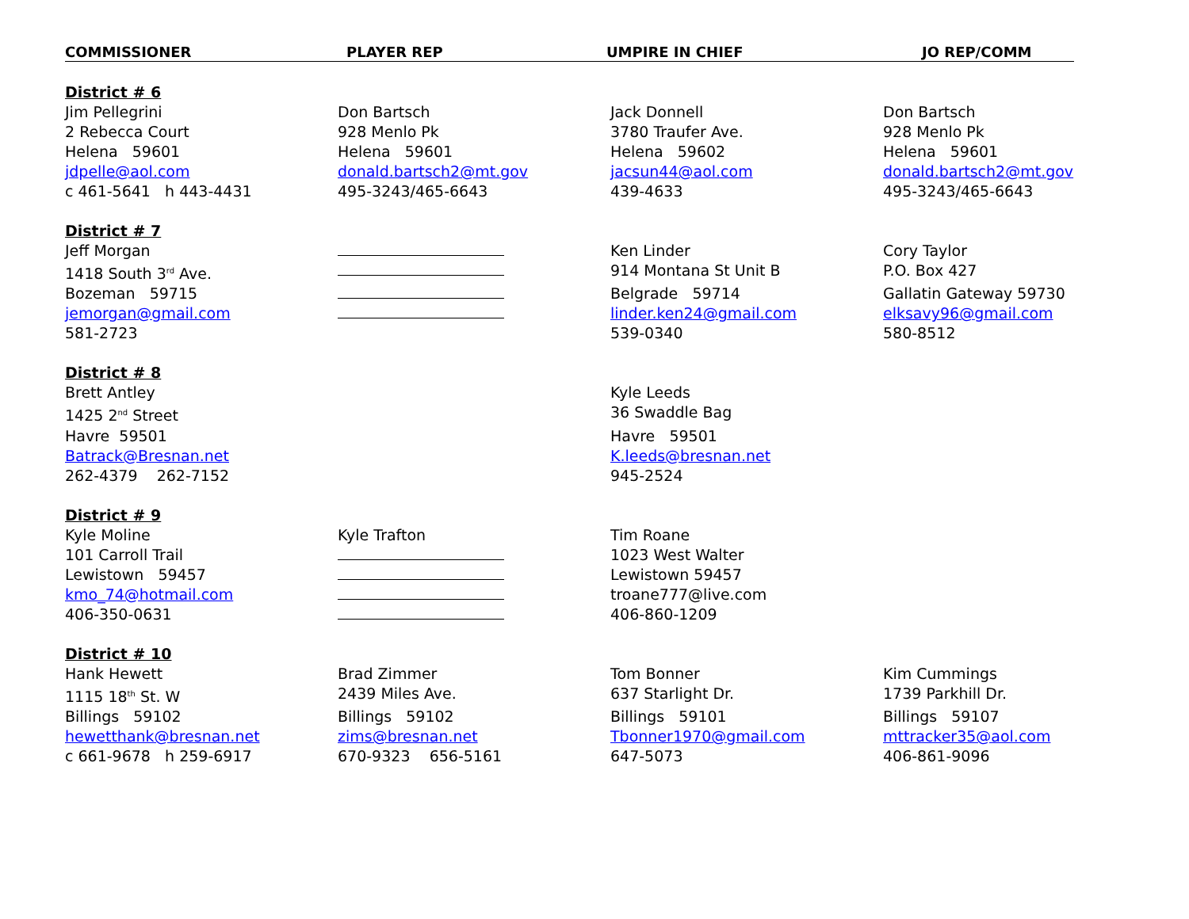COMMISSIONER PLAYER REP UMPIRE IN CHIEF JO REP/COMM
| District # 6 | | | |
| Jim Pellegrini | Don Bartsch | Jack Donnell | Don Bartsch |
| 2 Rebecca Court | 928 Menlo Pk | 3780 Traufer Ave. | 928 Menlo Pk |
| Helena 59601 | Helena 59601 | Helena 59602 | Helena 59601 |
| jdpelle@aol.com | donald.bartsch2@mt.gov | jacsun44@aol.com | donald.bartsch2@mt.gov |
| c 461-5641 h 443-4431 | 495-3243/465-6643 | 439-4633 | 495-3243/465-6643 |
| District # 7 | | | |
| Jeff Morgan | | Ken Linder | Cory Taylor |
| 1418 South 3<sup>rd</sup> Ave. | | 914 Montana St Unit B | P.O. Box 427 |
| Bozeman 59715 | | Belgrade 59714 | Gallatin Gateway 59730 |
| jemorgan@gmail.com | | linder.ken24@gmail.com | elksavy96@gmail.com |
| 581-2723 | | 539-0340 | 580-8512 |
| District # 8 | | | |
| Brett Antley | | Kyle Leeds | |
| 1425 2<sup>nd</sup> Street | | 36 Swaddle Bag | |
| Havre 59501 | | Havre 59501 | |
| Batrack@Bresnan.net | | K.leeds@bresnan.net | |
| 262-4379 262-7152 | | 945-2524 | |
| District # 9 | | | |
| Kyle Moline | Kyle Trafton | Tim Roane | |
| 101 Carroll Trail | | 1023 West Walter | |
| Lewistown 59457 | | Lewistown 59457 | |
| kmo_74@hotmail.com | | troane777@live.com | |
| 406-350-0631 | | 406-860-1209 | |
| District # 10 | | | |
| Hank Hewett | Brad Zimmer | Tom Bonner | Kim Cummings |
| 1115 18<sup>th</sup> St. W | 2439 Miles Ave. | 637 Starlight Dr. | 1739 Parkhill Dr. |
| Billings 59102 | Billings 59102 | Billings 59101 | Billings 59107 |
| hewetthank@bresnan.net | zims@bresnan.net | Tbonner1970@gmail.com | mttracker35@aol.com |
| c 661-9678 h 259-6917 | 670-9323 656-5161 | 647-5073 | 406-861-9096 |